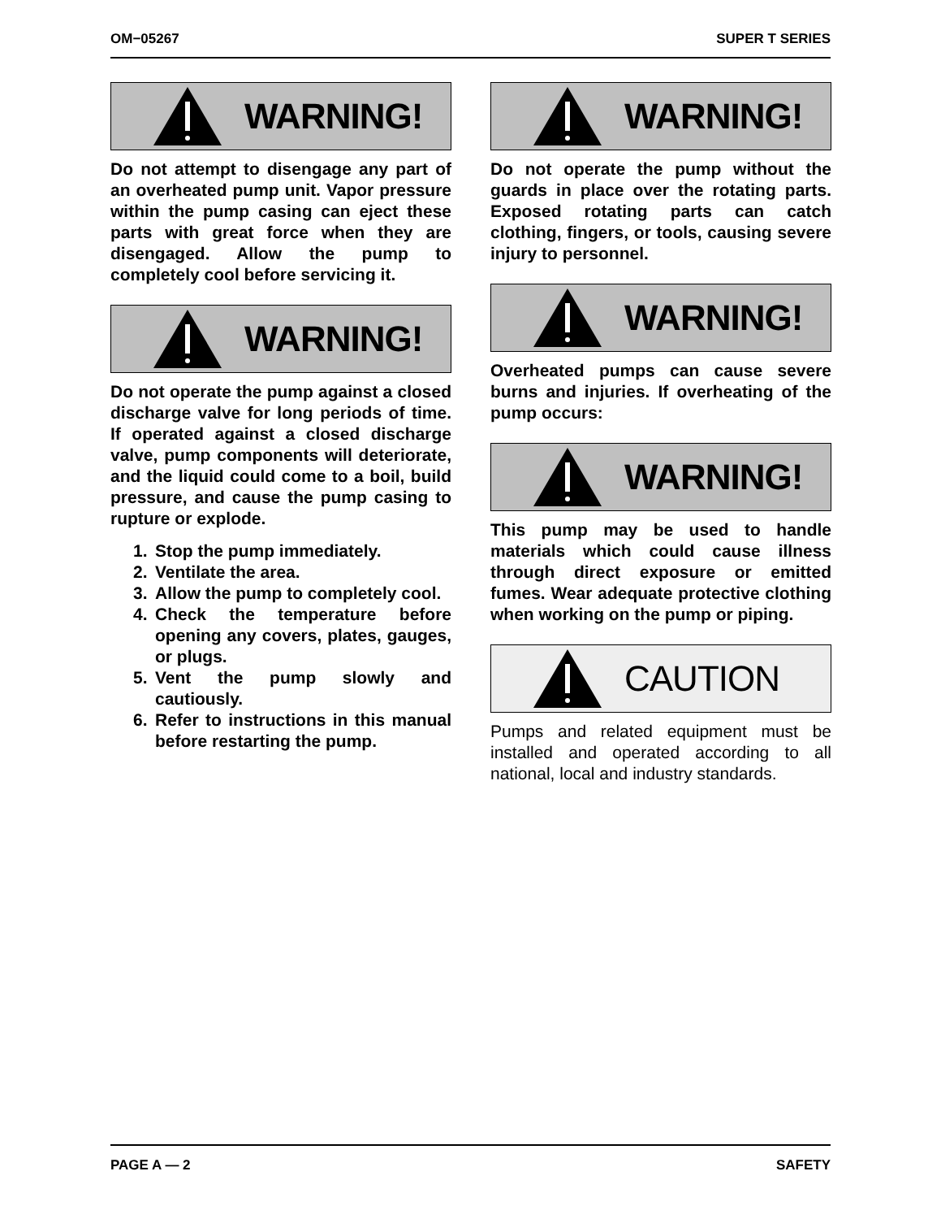OM−05267 SUPER T SERIES
WARNING!
Do not attempt to disengage any part of an overheated pump unit. Vapor pressure within the pump casing can eject these parts with great force when they are disengaged. Allow the pump to completely cool before servicing it.
WARNING!
Do not operate the pump against a closed discharge valve for long periods of time. If operated against a closed discharge valve, pump components will deteriorate, and the liquid could come to a boil, build pressure, and cause the pump casing to rupture or explode.
1. Stop the pump immediately.
2. Ventilate the area.
3. Allow the pump to completely cool.
4. Check the temperature before opening any covers, plates, gauges, or plugs.
5. Vent the pump slowly and cautiously.
6. Refer to instructions in this manual before restarting the pump.
WARNING!
Do not operate the pump without the guards in place over the rotating parts. Exposed rotating parts can catch clothing, fingers, or tools, causing severe injury to personnel.
WARNING!
Overheated pumps can cause severe burns and injuries. If overheating of the pump occurs:
WARNING!
This pump may be used to handle materials which could cause illness through direct exposure or emitted fumes. Wear adequate protective clothing when working on the pump or piping.
CAUTION
Pumps and related equipment must be installed and operated according to all national, local and industry standards.
PAGE A — 2 SAFETY